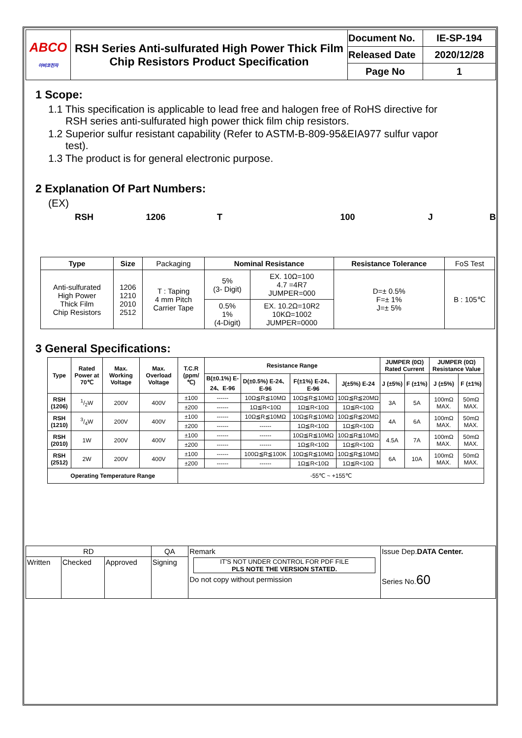| ABCO 아비코전자 | RSH Series Anti-sulfurated High Power Thick Film Chip Resistors Product Specification | Document No. | IE-SP-194 |
| | | Released Date | 2020/12/28 |
| | | Page No | 1 |
1 Scope:
1.1 This specification is applicable to lead free and halogen free of RoHS directive for
RSH series anti-sulfurated high power thick film chip resistors.
1.2 Superior sulfur resistant capability (Refer to ASTM-B-809-95&EIA977 sulfur vapor
test).
1.3 The product is for general electronic purpose.
2 Explanation Of Part Numbers:
(EX)
RSH 1206 T 100 J B
| Type | Size | Packaging | Nominal Resistance | | Resistance Tolerance | FoS Test |
| Anti-sulfurated High Power Thick Film Chip Resistors | 1206 1210 2010 2512 | T : Taping 4 mm Pitch Carrier Tape | 5% (3- Digit) | EX. 10Ω=100 4.7 =4R7 JUMPER=000 | D=± 0.5% F=± 1% J=± 5% | B : 105℃ |
| | | | 0.5% 1% (4-Digit) | EX. 10.2Ω=10R2 10KΩ=1002 JUMPER=0000 | | |
3 General Specifications:
| Type | Rated Power at 70℃ | Max. Working Voltage | Max. Overload Voltage | T.C.R (ppm/ ℃) | Resistance Range | | | | JUMPER (0Ω) Rated Current | | JUMPER (0Ω) Resistance Value | |
| --- | --- | --- | --- | --- | --- | --- | --- | --- | --- | --- | --- | --- |
| | | | | | B(±0.1%) E-24、E-96 | D(±0.5%) E-24、E-96 | F(±1%) E-24、E-96 | J(±5%) E-24 | J (±5%) | F (±1%) | J (±5%) | F (±1%) |
| RSH (1206) | 1/2W | 200V | 400V | ±100 | ------ | 10Ω≦R≦10MΩ | 10Ω≦R≦10MΩ | 10Ω≦R≦20MΩ | 3A | 5A | 100mΩ MAX. | 50mΩ MAX. |
| | | | | ±200 | ------ | 1Ω≦R<10Ω | 1Ω≦R<10Ω | 1Ω≦R<10Ω | | | | |
| RSH (1210) | 3/4W | 200V | 400V | ±100 | ------ | 10Ω≦R≦10MΩ | 10Ω≦R≦10MΩ | 10Ω≦R≦20MΩ | 4A | 6A | 100mΩ MAX. | 50mΩ MAX. |
| | | | | ±200 | ------ | ------ | 1Ω≦R<10Ω | 1Ω≦R<10Ω | | | | |
| RSH (2010) | 1W | 200V | 400V | ±100 | ------ | ------ | 10Ω≦R≦10MΩ | 10Ω≦R≦10MΩ | 4.5A | 7A | 100mΩ MAX. | 50mΩ MAX. |
| | | | | ±200 | ------ | ------ | 1Ω≦R<10Ω | 1Ω≦R<10Ω | | | | |
| RSH (2512) | 2W | 200V | 400V | ±100 | ------ | 100Ω≦R≦100K | 10Ω≦R≦10MΩ | 10Ω≦R≦10MΩ | 6A | 10A | 100mΩ MAX. | 50mΩ MAX. |
| | | | | ±200 | ------ | ------ | 1Ω≦R<10Ω | 1Ω≦R<10Ω | | | | |
| Operating Temperature Range | | | | -55℃ ~ +155℃ | | | | | | | | |
| RD | | | QA | Remark IT'S NOT UNDER CONTROL FOR PDF FILE PLS NOTE THE VERSION STATED. Do not copy without permission | Issue Dep. DATA Center. Series No. 60 |
| Written | Checked | Approved | Signing | | |